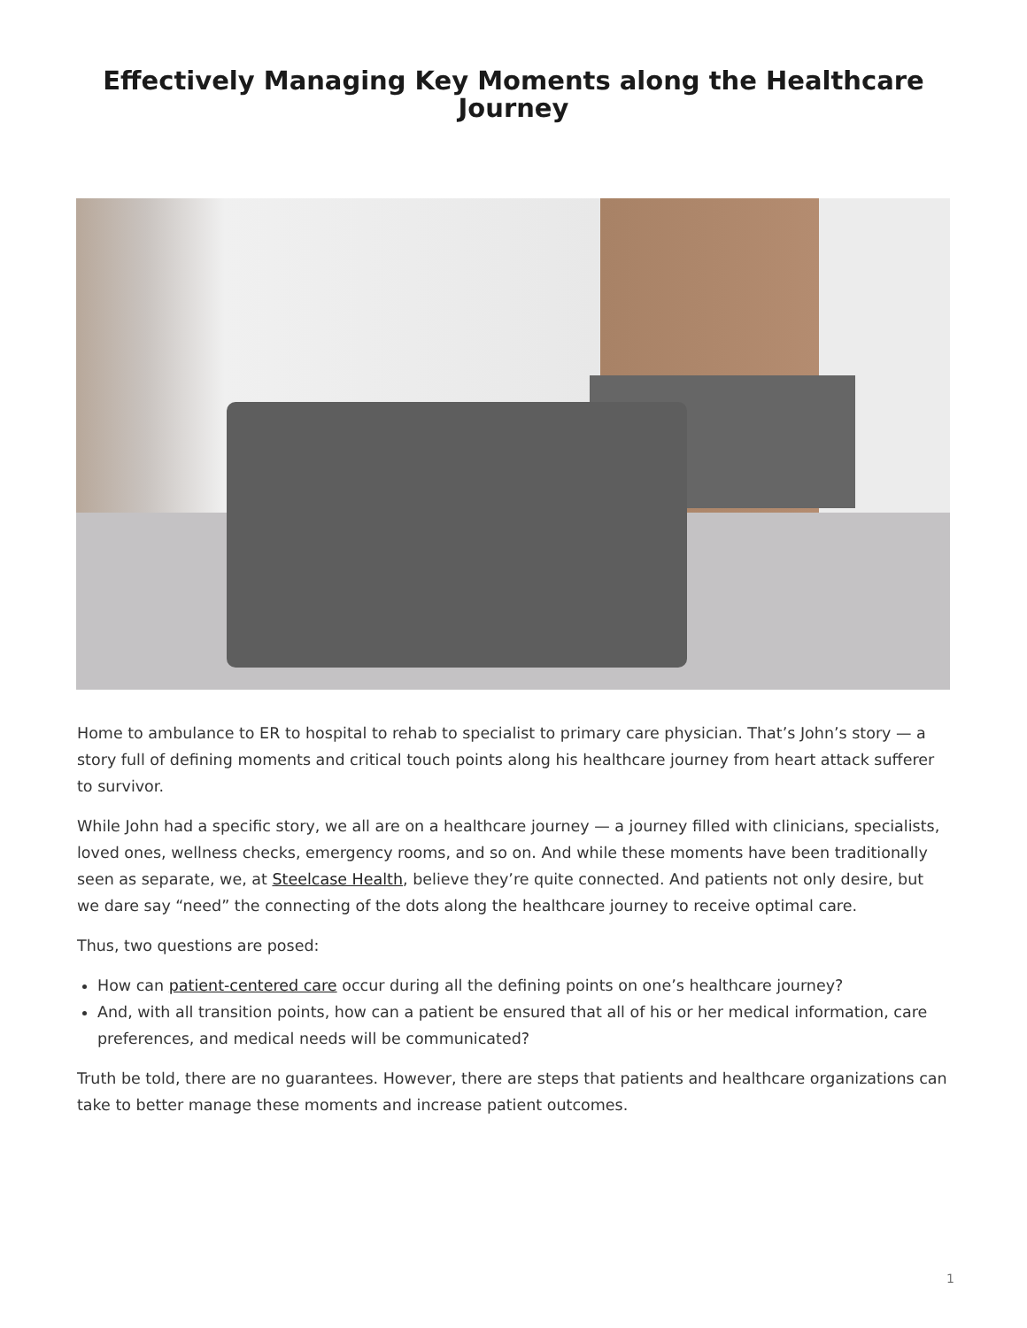Effectively Managing Key Moments along the Healthcare Journey
Home to ambulance to ER to hospital to rehab to specialist to primary care physician. That’s John’s story — a story full of defining moments and critical touch points along his healthcare journey from heart attack sufferer to survivor.
While John had a specific story, we all are on a healthcare journey — a journey filled with clinicians, specialists, loved ones, wellness checks, emergency rooms, and so on. And while these moments have been traditionally seen as separate, we, at Steelcase Health, believe they’re quite connected. And patients not only desire, but we dare say “need” the connecting of the dots along the healthcare journey to receive optimal care.
Thus, two questions are posed:
How can patient-centered care occur during all the defining points on one’s healthcare journey?
And, with all transition points, how can a patient be ensured that all of his or her medical information, care preferences, and medical needs will be communicated?
Truth be told, there are no guarantees. However, there are steps that patients and healthcare organizations can take to better manage these moments and increase patient outcomes.
1